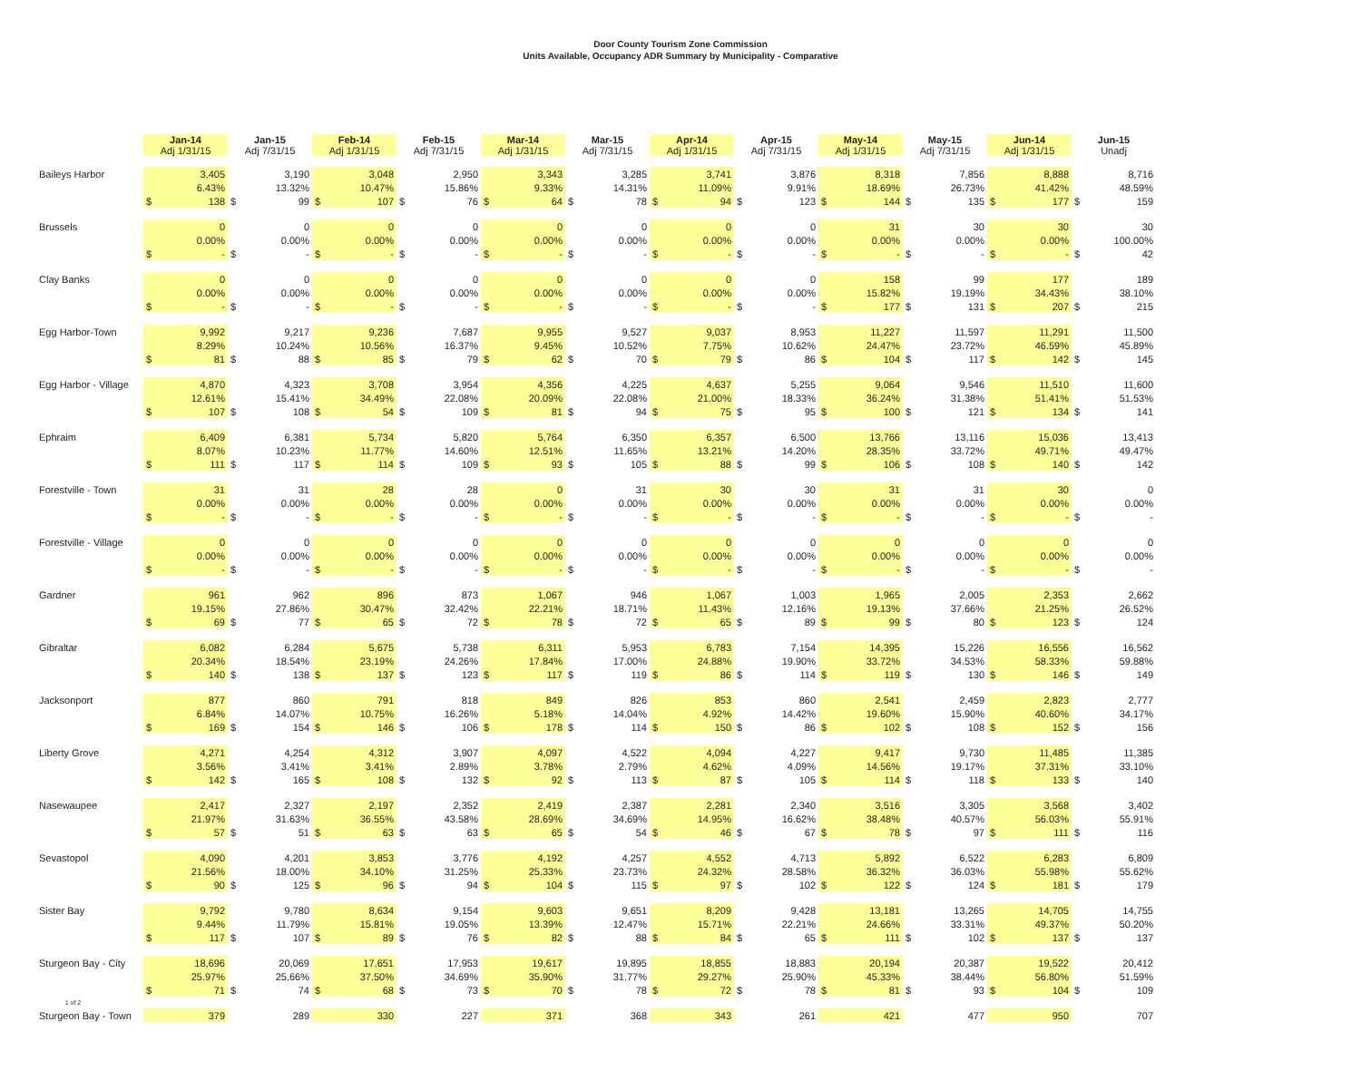Door County Tourism Zone Commission
Units Available, Occupancy ADR Summary by Municipality - Comparative
| | Jan-14 Adj 1/31/15 | | Jan-15 Adj 7/31/15 | | Feb-14 Adj 1/31/15 | | Feb-15 Adj 7/31/15 | | Mar-14 Adj 1/31/15 | | Mar-15 Adj 7/31/15 | | Apr-14 Adj 1/31/15 | | Apr-15 Adj 7/31/15 | | May-14 Adj 1/31/15 | | May-15 Adj 7/31/15 | | Jun-14 Adj 1/31/15 | | Jun-15 Unadj | |
| Baileys Harbor | 3,405 | | 3,190 | | 3,048 | | 2,950 | | 3,343 | | 3,285 | | 3,741 | | 3,876 | | 8,318 | | 7,856 | | 8,888 | | 8,716 | |
| | 6.43% | | 13.32% | | 10.47% | | 15.86% | | 9.33% | | 14.31% | | 11.09% | | 9.91% | | 18.69% | | 26.73% | | 41.42% | | 48.59% | |
| | $ | 138 | $ | 99 | $ | 107 | $ | 76 | $ | 64 | $ | 78 | $ | 94 | $ | 123 | $ | 144 | $ | 135 | $ | 177 | $ | 159 |
| Brussels | 0 | | 0 | | 0 | | 0 | | 0 | | 0 | | 0 | | 0 | | 31 | | 30 | | 30 | | 30 | |
| | 0.00% | | 0.00% | | 0.00% | | 0.00% | | 0.00% | | 0.00% | | 0.00% | | 0.00% | | 0.00% | | 0.00% | | 0.00% | | 100.00% | |
| | $ | - | $ | - | $ | - | $ | - | $ | - | $ | - | $ | - | $ | - | $ | - | $ | - | $ | - | $ | 42 |
| Clay Banks | 0 | | 0 | | 0 | | 0 | | 0 | | 0 | | 0 | | 0 | | 158 | | 99 | | 177 | | 189 | |
| | 0.00% | | 0.00% | | 0.00% | | 0.00% | | 0.00% | | 0.00% | | 0.00% | | 0.00% | | 15.82% | | 19.19% | | 34.43% | | 38.10% | |
| | $ | - | $ | - | $ | - | $ | - | $ | - | $ | - | $ | - | $ | - | $ | 177 | $ | 131 | $ | 207 | $ | 215 |
| Egg Harbor-Town | 9,992 | | 9,217 | | 9,236 | | 7,687 | | 9,955 | | 9,527 | | 9,037 | | 8,953 | | 11,227 | | 11,597 | | 11,291 | | 11,500 | |
| | 8.29% | | 10.24% | | 10.56% | | 16.37% | | 9.45% | | 10.52% | | 7.75% | | 10.62% | | 24.47% | | 23.72% | | 46.59% | | 45.89% | |
| | $ | 81 | $ | 88 | $ | 85 | $ | 79 | $ | 62 | $ | 70 | $ | 79 | $ | 86 | $ | 104 | $ | 117 | $ | 142 | $ | 145 |
| Egg Harbor - Village | 4,870 | | 4,323 | | 3,708 | | 3,954 | | 4,356 | | 4,225 | | 4,637 | | 5,255 | | 9,064 | | 9,546 | | 11,510 | | 11,600 | |
| | 12.61% | | 15.41% | | 34.49% | | 22.08% | | 20.09% | | 22.08% | | 21.00% | | 18.33% | | 36.24% | | 31.38% | | 51.41% | | 51.53% | |
| | $ | 107 | $ | 108 | $ | 54 | $ | 109 | $ | 81 | $ | 94 | $ | 75 | $ | 95 | $ | 100 | $ | 121 | $ | 134 | $ | 141 |
| Ephraim | 6,409 | | 6,381 | | 5,734 | | 5,820 | | 5,764 | | 6,350 | | 6,357 | | 6,500 | | 13,766 | | 13,116 | | 15,036 | | 13,413 | |
| | 8.07% | | 10.23% | | 11.77% | | 14.60% | | 12.51% | | 11.65% | | 13.21% | | 14.20% | | 28.35% | | 33.72% | | 49.71% | | 49.47% | |
| | $ | 111 | $ | 117 | $ | 114 | $ | 109 | $ | 93 | $ | 105 | $ | 88 | $ | 99 | $ | 106 | $ | 108 | $ | 140 | $ | 142 |
| Forestville - Town | 31 | | 31 | | 28 | | 28 | | 0 | | 31 | | 30 | | 30 | | 31 | | 31 | | 30 | | 0 | |
| | 0.00% | | 0.00% | | 0.00% | | 0.00% | | 0.00% | | 0.00% | | 0.00% | | 0.00% | | 0.00% | | 0.00% | | 0.00% | | 0.00% | |
| | $ | - | $ | - | $ | - | $ | - | $ | - | $ | - | $ | - | $ | - | $ | - | $ | - | $ | - | $ | - |
| Forestville - Village | 0 | | 0 | | 0 | | 0 | | 0 | | 0 | | 0 | | 0 | | 0 | | 0 | | 0 | | 0 | |
| | 0.00% | | 0.00% | | 0.00% | | 0.00% | | 0.00% | | 0.00% | | 0.00% | | 0.00% | | 0.00% | | 0.00% | | 0.00% | | 0.00% | |
| | $ | - | $ | - | $ | - | $ | - | $ | - | $ | - | $ | - | $ | - | $ | - | $ | - | $ | - | $ | - |
| Gardner | 961 | | 962 | | 896 | | 873 | | 1,067 | | 946 | | 1,067 | | 1,003 | | 1,965 | | 2,005 | | 2,353 | | 2,662 | |
| | 19.15% | | 27.86% | | 30.47% | | 32.42% | | 22.21% | | 18.71% | | 11.43% | | 12.16% | | 19.13% | | 37.66% | | 21.25% | | 26.52% | |
| | $ | 69 | $ | 77 | $ | 65 | $ | 72 | $ | 78 | $ | 72 | $ | 65 | $ | 89 | $ | 99 | $ | 80 | $ | 123 | $ | 124 |
| Gibraltar | 6,082 | | 6,284 | | 5,675 | | 5,738 | | 6,311 | | 5,953 | | 6,783 | | 7,154 | | 14,395 | | 15,226 | | 16,556 | | 16,562 | |
| | 20.34% | | 18.54% | | 23.19% | | 24.26% | | 17.84% | | 17.00% | | 24.88% | | 19.90% | | 33.72% | | 34.53% | | 58.33% | | 59.88% | |
| | $ | 140 | $ | 138 | $ | 137 | $ | 123 | $ | 117 | $ | 119 | $ | 86 | $ | 114 | $ | 119 | $ | 130 | $ | 146 | $ | 149 |
| Jacksonport | 877 | | 860 | | 791 | | 818 | | 849 | | 826 | | 853 | | 860 | | 2,541 | | 2,459 | | 2,823 | | 2,777 | |
| | 6.84% | | 14.07% | | 10.75% | | 16.26% | | 5.18% | | 14.04% | | 4.92% | | 14.42% | | 19.60% | | 15.90% | | 40.60% | | 34.17% | |
| | $ | 169 | $ | 154 | $ | 146 | $ | 106 | $ | 178 | $ | 114 | $ | 150 | $ | 86 | $ | 102 | $ | 108 | $ | 152 | $ | 156 |
| Liberty Grove | 4,271 | | 4,254 | | 4,312 | | 3,907 | | 4,097 | | 4,522 | | 4,094 | | 4,227 | | 9,417 | | 9,730 | | 11,485 | | 11,385 | |
| | 3.56% | | 3.41% | | 3.41% | | 2.89% | | 3.78% | | 2.79% | | 4.62% | | 4.09% | | 14.56% | | 19.17% | | 37.31% | | 33.10% | |
| | $ | 142 | $ | 165 | $ | 108 | $ | 132 | $ | 92 | $ | 113 | $ | 87 | $ | 105 | $ | 114 | $ | 118 | $ | 133 | $ | 140 |
| Nasewaupee | 2,417 | | 2,327 | | 2,197 | | 2,352 | | 2,419 | | 2,387 | | 2,281 | | 2,340 | | 3,516 | | 3,305 | | 3,568 | | 3,402 | |
| | 21.97% | | 31.63% | | 36.55% | | 43.58% | | 28.69% | | 34.69% | | 14.95% | | 16.62% | | 38.48% | | 40.57% | | 56.03% | | 55.91% | |
| | $ | 57 | $ | 51 | $ | 63 | $ | 63 | $ | 65 | $ | 54 | $ | 46 | $ | 67 | $ | 78 | $ | 97 | $ | 111 | $ | 116 |
| Sevastopol | 4,090 | | 4,201 | | 3,853 | | 3,776 | | 4,192 | | 4,257 | | 4,552 | | 4,713 | | 5,892 | | 6,522 | | 6,283 | | 6,809 | |
| | 21.56% | | 18.00% | | 34.10% | | 31.25% | | 25.33% | | 23.73% | | 24.32% | | 28.58% | | 36.32% | | 36.03% | | 55.98% | | 55.62% | |
| | $ | 90 | $ | 125 | $ | 96 | $ | 94 | $ | 104 | $ | 115 | $ | 97 | $ | 102 | $ | 122 | $ | 124 | $ | 181 | $ | 179 |
| Sister Bay | 9,792 | | 9,780 | | 8,634 | | 9,154 | | 9,603 | | 9,651 | | 8,209 | | 9,428 | | 13,181 | | 13,265 | | 14,705 | | 14,755 | |
| | 9.44% | | 11.79% | | 15.81% | | 19.05% | | 13.39% | | 12.47% | | 15.71% | | 22.21% | | 24.66% | | 33.31% | | 49.37% | | 50.20% | |
| | $ | 117 | $ | 107 | $ | 89 | $ | 76 | $ | 82 | $ | 88 | $ | 84 | $ | 65 | $ | 111 | $ | 102 | $ | 137 | $ | 137 |
| Sturgeon Bay - City | 18,696 | | 20,069 | | 17,651 | | 17,953 | | 19,617 | | 19,895 | | 18,855 | | 18,883 | | 20,194 | | 20,387 | | 19,522 | | 20,412 | |
| | 25.97% | | 25.66% | | 37.50% | | 34.69% | | 35.90% | | 31.77% | | 29.27% | | 25.90% | | 45.33% | | 38.44% | | 56.80% | | 51.59% | |
| | $ | 71 | $ | 74 | $ | 68 | $ | 73 | $ | 70 | $ | 78 | $ | 72 | $ | 78 | $ | 81 | $ | 93 | $ | 104 | $ | 109 |
| 1 of 2 | | | | | | | | | | | | | | | | | | | | | | | | |
| Sturgeon Bay - Town | 379 | | 289 | | 330 | | 227 | | 371 | | 368 | | 343 | | 261 | | 421 | | 477 | | 950 | | 707 | |